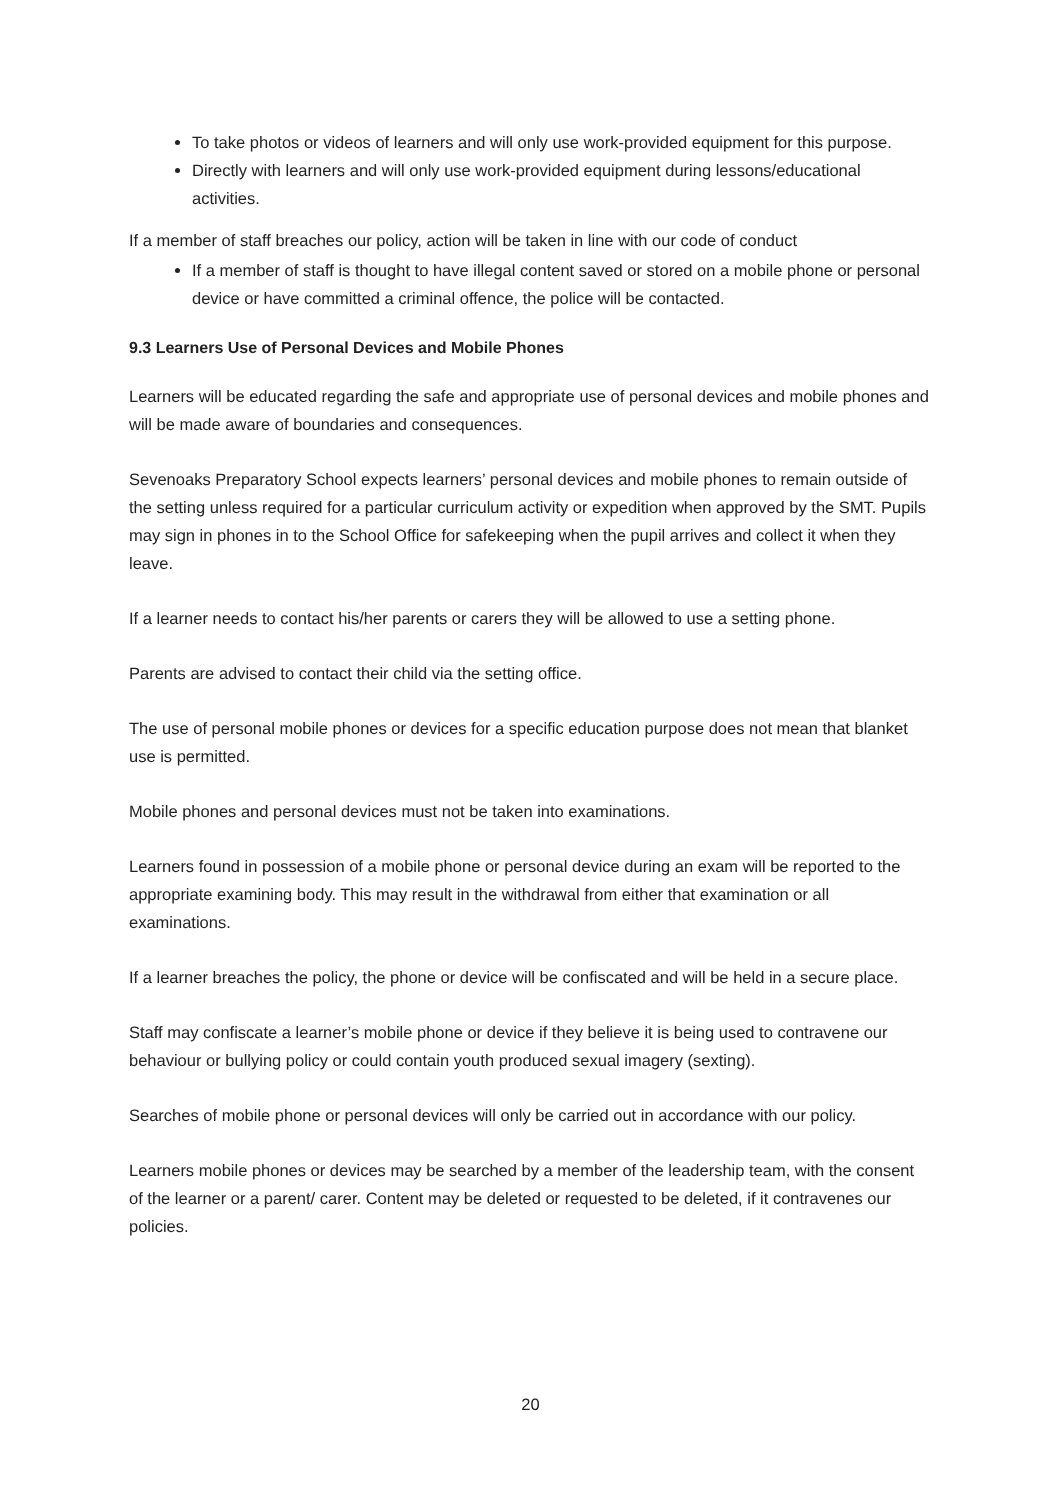To take photos or videos of learners and will only use work-provided equipment for this purpose.
Directly with learners and will only use work-provided equipment during lessons/educational activities.
If a member of staff breaches our policy, action will be taken in line with our code of conduct
If a member of staff is thought to have illegal content saved or stored on a mobile phone or personal device or have committed a criminal offence, the police will be contacted.
9.3 Learners Use of Personal Devices and Mobile Phones
Learners will be educated regarding the safe and appropriate use of personal devices and mobile phones and will be made aware of boundaries and consequences.
Sevenoaks Preparatory School expects learners’ personal devices and mobile phones to remain outside of the setting unless required for a particular curriculum activity or expedition when approved by the SMT. Pupils may sign in phones in to the School Office for safekeeping when the pupil arrives and collect it when they leave.
If a learner needs to contact his/her parents or carers they will be allowed to use a setting phone.
Parents are advised to contact their child via the setting office.
The use of personal mobile phones or devices for a specific education purpose does not mean that blanket use is permitted.
Mobile phones and personal devices must not be taken into examinations.
Learners found in possession of a mobile phone or personal device during an exam will be reported to the appropriate examining body. This may result in the withdrawal from either that examination or all examinations.
If a learner breaches the policy, the phone or device will be confiscated and will be held in a secure place.
Staff may confiscate a learner’s mobile phone or device if they believe it is being used to contravene our behaviour or bullying policy or could contain youth produced sexual imagery (sexting).
Searches of mobile phone or personal devices will only be carried out in accordance with our policy.
Learners mobile phones or devices may be searched by a member of the leadership team, with the consent of the learner or a parent/ carer. Content may be deleted or requested to be deleted, if it contravenes our policies.
20